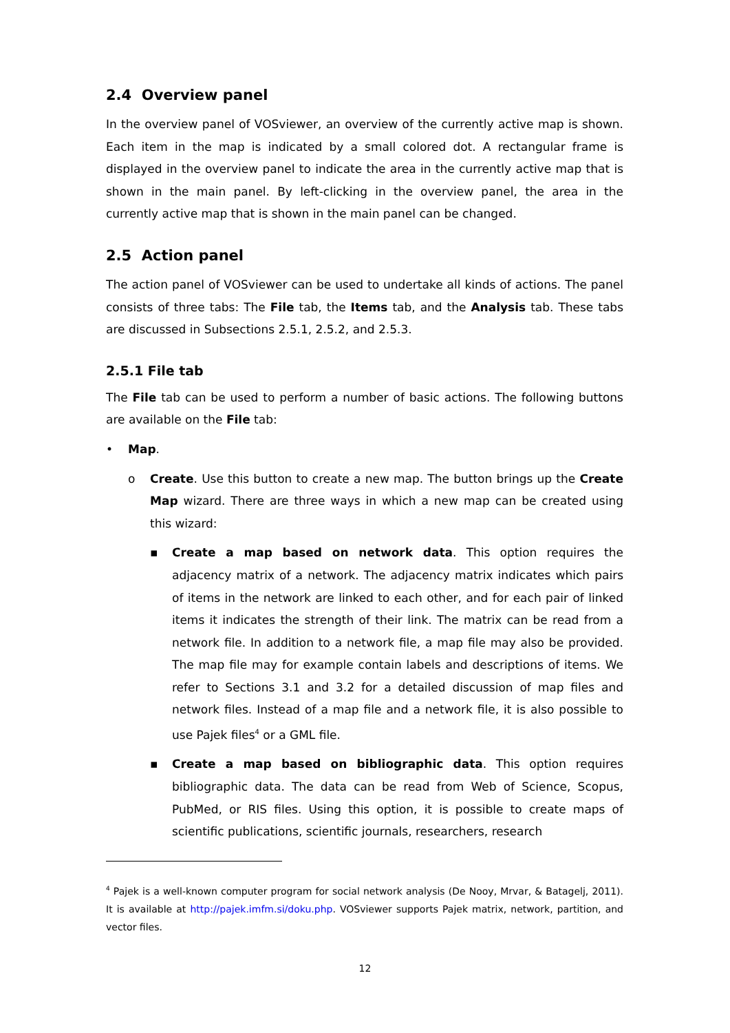2.4 Overview panel
In the overview panel of VOSviewer, an overview of the currently active map is shown. Each item in the map is indicated by a small colored dot. A rectangular frame is displayed in the overview panel to indicate the area in the currently active map that is shown in the main panel. By left-clicking in the overview panel, the area in the currently active map that is shown in the main panel can be changed.
2.5 Action panel
The action panel of VOSviewer can be used to undertake all kinds of actions. The panel consists of three tabs: The File tab, the Items tab, and the Analysis tab. These tabs are discussed in Subsections 2.5.1, 2.5.2, and 2.5.3.
2.5.1 File tab
The File tab can be used to perform a number of basic actions. The following buttons are available on the File tab:
• Map.
o Create. Use this button to create a new map. The button brings up the Create Map wizard. There are three ways in which a new map can be created using this wizard:
▪ Create a map based on network data. This option requires the adjacency matrix of a network. The adjacency matrix indicates which pairs of items in the network are linked to each other, and for each pair of linked items it indicates the strength of their link. The matrix can be read from a network file. In addition to a network file, a map file may also be provided. The map file may for example contain labels and descriptions of items. We refer to Sections 3.1 and 3.2 for a detailed discussion of map files and network files. Instead of a map file and a network file, it is also possible to use Pajek files<sup>4</sup> or a GML file.
▪ Create a map based on bibliographic data. This option requires bibliographic data. The data can be read from Web of Science, Scopus, PubMed, or RIS files. Using this option, it is possible to create maps of scientific publications, scientific journals, researchers, research
<sup>4</sup> Pajek is a well-known computer program for social network analysis (De Nooy, Mrvar, & Batagelj, 2011). It is available at http://pajek.imfm.si/doku.php. VOSviewer supports Pajek matrix, network, partition, and vector files.
12